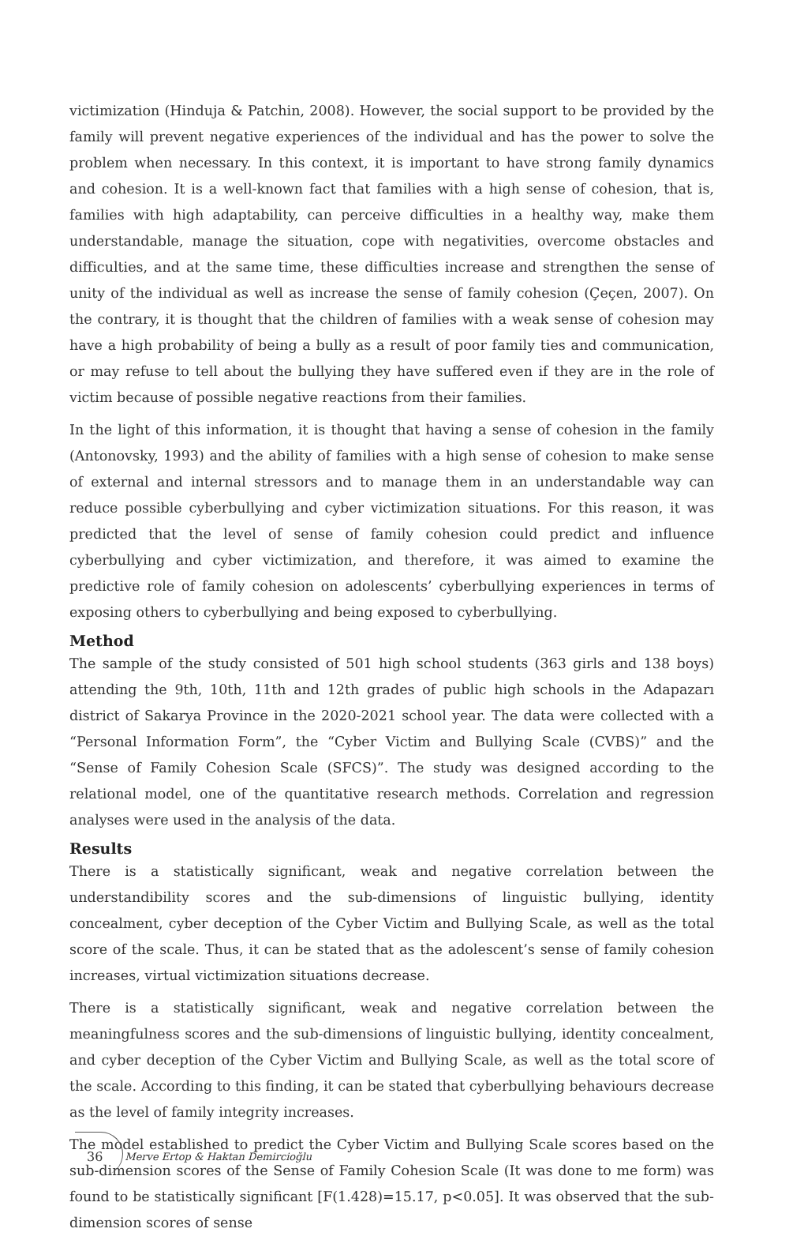victimization (Hinduja & Patchin, 2008). However, the social support to be provided by the family will prevent negative experiences of the individual and has the power to solve the problem when necessary. In this context, it is important to have strong family dynamics and cohesion. It is a well-known fact that families with a high sense of cohesion, that is, families with high adaptability, can perceive difficulties in a healthy way, make them understandable, manage the situation, cope with negativities, overcome obstacles and difficulties, and at the same time, these difficulties increase and strengthen the sense of unity of the individual as well as increase the sense of family cohesion (Çeçen, 2007). On the contrary, it is thought that the children of families with a weak sense of cohesion may have a high probability of being a bully as a result of poor family ties and communication, or may refuse to tell about the bullying they have suffered even if they are in the role of victim because of possible negative reactions from their families.
In the light of this information, it is thought that having a sense of cohesion in the family (Antonovsky, 1993) and the ability of families with a high sense of cohesion to make sense of external and internal stressors and to manage them in an understandable way can reduce possible cyberbullying and cyber victimization situations. For this reason, it was predicted that the level of sense of family cohesion could predict and influence cyberbullying and cyber victimization, and therefore, it was aimed to examine the predictive role of family cohesion on adolescents’ cyberbullying experiences in terms of exposing others to cyberbullying and being exposed to cyberbullying.
Method
The sample of the study consisted of 501 high school students (363 girls and 138 boys) attending the 9th, 10th, 11th and 12th grades of public high schools in the Adapazarı district of Sakarya Province in the 2020-2021 school year. The data were collected with a “Personal Information Form”, the “Cyber Victim and Bullying Scale (CVBS)” and the “Sense of Family Cohesion Scale (SFCS)”. The study was designed according to the relational model, one of the quantitative research methods. Correlation and regression analyses were used in the analysis of the data.
Results
There is a statistically significant, weak and negative correlation between the understandibility scores and the sub-dimensions of linguistic bullying, identity concealment, cyber deception of the Cyber Victim and Bullying Scale, as well as the total score of the scale. Thus, it can be stated that as the adolescent’s sense of family cohesion increases, virtual victimization situations decrease.
There is a statistically significant, weak and negative correlation between the meaningfulness scores and the sub-dimensions of linguistic bullying, identity concealment, and cyber deception of the Cyber Victim and Bullying Scale, as well as the total score of the scale. According to this finding, it can be stated that cyberbullying behaviours decrease as the level of family integrity increases.
The model established to predict the Cyber Victim and Bullying Scale scores based on the sub-dimension scores of the Sense of Family Cohesion Scale (It was done to me form) was found to be statistically significant [F(1.428)=15.17, p<0.05]. It was observed that the sub-dimension scores of sense
36 Merve Ertop & Haktan Demircioğlu